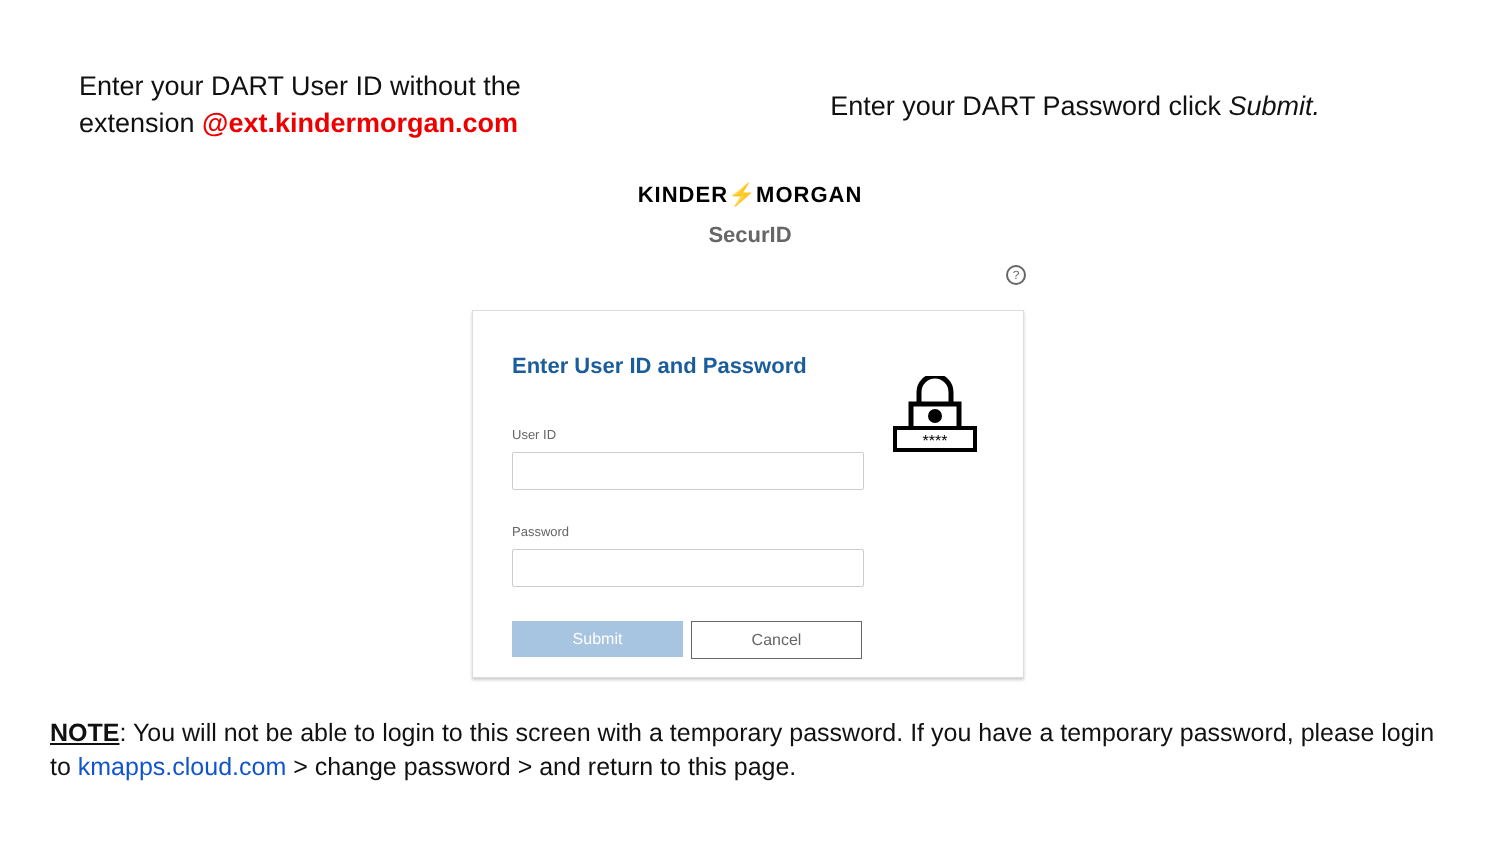Enter your DART User ID without the
extension @ext.kindermorgan.com
Enter your DART Password click Submit.
KINDER⚡MORGAN
SecurID
?
Enter User ID and Password
****
User ID
Password
Submit Cancel
NOTE: You will not be able to login to this screen with a temporary password. If you have a temporary password, please login to kmapps.cloud.com > change password > and return to this page.